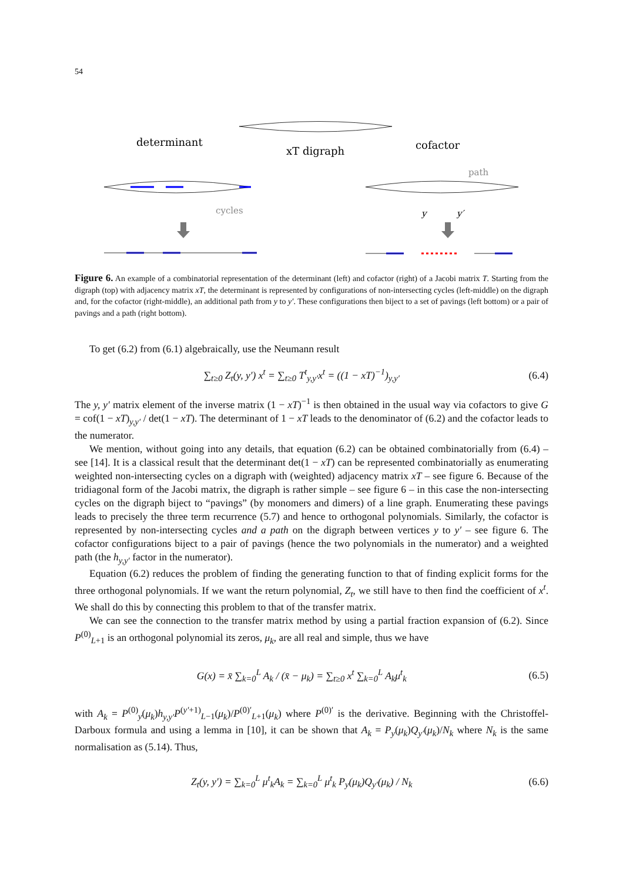54
determinant
xT digraph
cofactor
path
cycles
y
y′
Figure 6. An example of a combinatorial representation of the determinant (left) and cofactor (right) of a Jacobi matrix T. Starting from the digraph (top) with adjacency matrix xT, the determinant is represented by configurations of non-intersecting cycles (left-middle) on the digraph and, for the cofactor (right-middle), an additional path from y to y′. These configurations then biject to a set of pavings (left bottom) or a pair of pavings and a path (right bottom).
To get (6.2) from (6.1) algebraically, use the Neumann result
∑<sub>t≥0</sub> Z<sub>t</sub>(y, y′) x<sup>t</sup> = ∑<sub>t≥0</sub> T<sup>t</sup><sub>y,y′</sub>x<sup>t</sup> = ((1 − xT)<sup>−1</sup>)<sub>y,y′</sub> (6.4)
The y, y′ matrix element of the inverse matrix (1 − xT)<sup>−1</sup> is then obtained in the usual way via cofactors to give G = cof(1 − xT)<sub>y,y′</sub> / det(1 − xT). The determinant of 1 − xT leads to the denominator of (6.2) and the cofactor leads to the numerator.
We mention, without going into any details, that equation (6.2) can be obtained combinatorially from (6.4) – see [14]. It is a classical result that the determinant det(1 − xT) can be represented combinatorially as enumerating weighted non-intersecting cycles on a digraph with (weighted) adjacency matrix xT – see figure 6. Because of the tridiagonal form of the Jacobi matrix, the digraph is rather simple – see figure 6 – in this case the non-intersecting cycles on the digraph biject to “pavings” (by monomers and dimers) of a line graph. Enumerating these pavings leads to precisely the three term recurrence (5.7) and hence to orthogonal polynomials. Similarly, the cofactor is represented by non-intersecting cycles and a path on the digraph between vertices y to y′ – see figure 6. The cofactor configurations biject to a pair of pavings (hence the two polynomials in the numerator) and a weighted path (the h<sub>y,y′</sub> factor in the numerator).
Equation (6.2) reduces the problem of finding the generating function to that of finding explicit forms for the three orthogonal polynomials. If we want the return polynomial, Z<sub>t</sub>, we still have to then find the coefficient of x<sup>t</sup>. We shall do this by connecting this problem to that of the transfer matrix.
We can see the connection to the transfer matrix method by using a partial fraction expansion of (6.2). Since P<sup>(0)</sup><sub>L+1</sub> is an orthogonal polynomial its zeros, μ<sub>k</sub>, are all real and simple, thus we have
G(x) = x̄ ∑<sub>k=0</sub><sup>L</sup> A<sub>k</sub> / (x̄ − μ<sub>k</sub>) = ∑<sub>t≥0</sub> x<sup>t</sup> ∑<sub>k=0</sub><sup>L</sup> A<sub>k</sub>μ<sup>t</sup><sub>k</sub> (6.5)
with A<sub>k</sub> = P<sup>(0)</sup><sub>y</sub>(μ<sub>k</sub>)h<sub>y,y′</sub>P<sup>(y′+1)</sup><sub>L−1</sub>(μ<sub>k</sub>)/P<sup>(0)′</sup><sub>L+1</sub>(μ<sub>k</sub>) where P<sup>(0)′</sup> is the derivative. Beginning with the Christoffel-Darboux formula and using a lemma in [10], it can be shown that A<sub>k</sub> = P<sub>y</sub>(μ<sub>k</sub>)Q<sub>y′</sub>(μ<sub>k</sub>)/N<sub>k</sub> where N<sub>k</sub> is the same normalisation as (5.14). Thus,
Z<sub>t</sub>(y, y′) = ∑<sub>k=0</sub><sup>L</sup> μ<sup>t</sup><sub>k</sub>A<sub>k</sub> = ∑<sub>k=0</sub><sup>L</sup> μ<sup>t</sup><sub>k</sub> P<sub>y</sub>(μ<sub>k</sub>)Q<sub>y′</sub>(μ<sub>k</sub>) / N<sub>k</sub> (6.6)